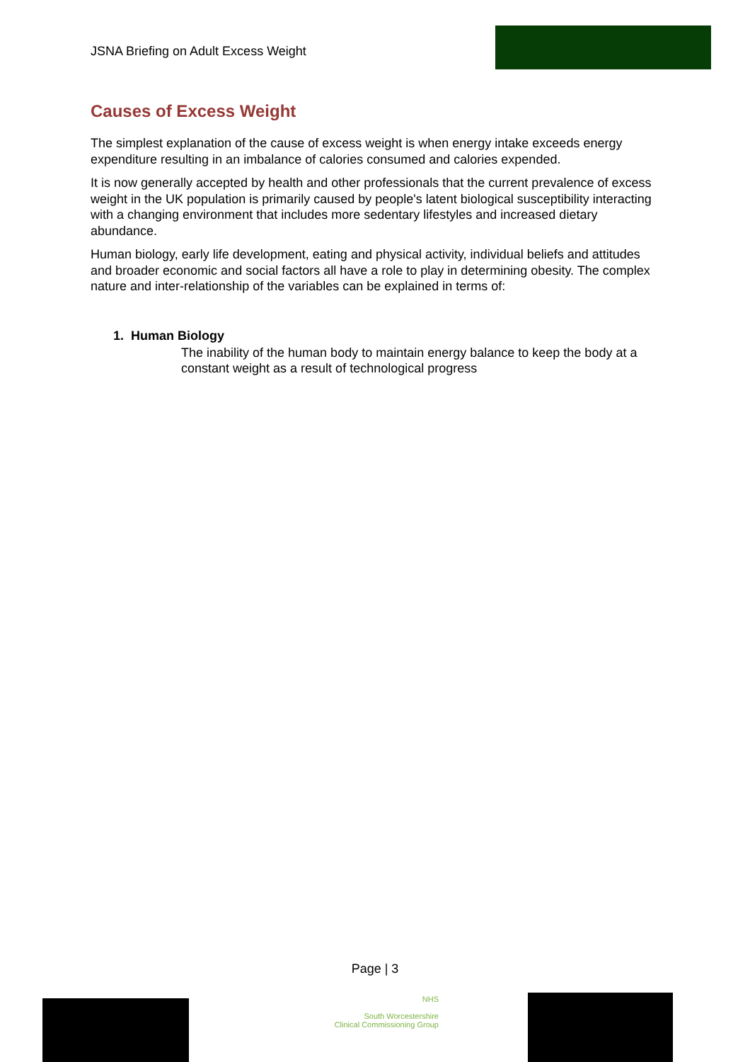JSNA Briefing on Adult Excess Weight
Causes of Excess Weight
The simplest explanation of the cause of excess weight is when energy intake exceeds energy expenditure resulting in an imbalance of calories consumed and calories expended.
It is now generally accepted by health and other professionals that the current prevalence of excess weight in the UK population is primarily caused by people's latent biological susceptibility interacting with a changing environment that includes more sedentary lifestyles and increased dietary abundance.
Human biology, early life development, eating and physical activity, individual beliefs and attitudes and broader economic and social factors all have a role to play in determining obesity. The complex nature and inter-relationship of the variables can be explained in terms of:
1. Human Biology
The inability of the human body to maintain energy balance to keep the body at a constant weight as a result of technological progress
Page | 3
NHS
South Worcestershire
Clinical Commissioning Group